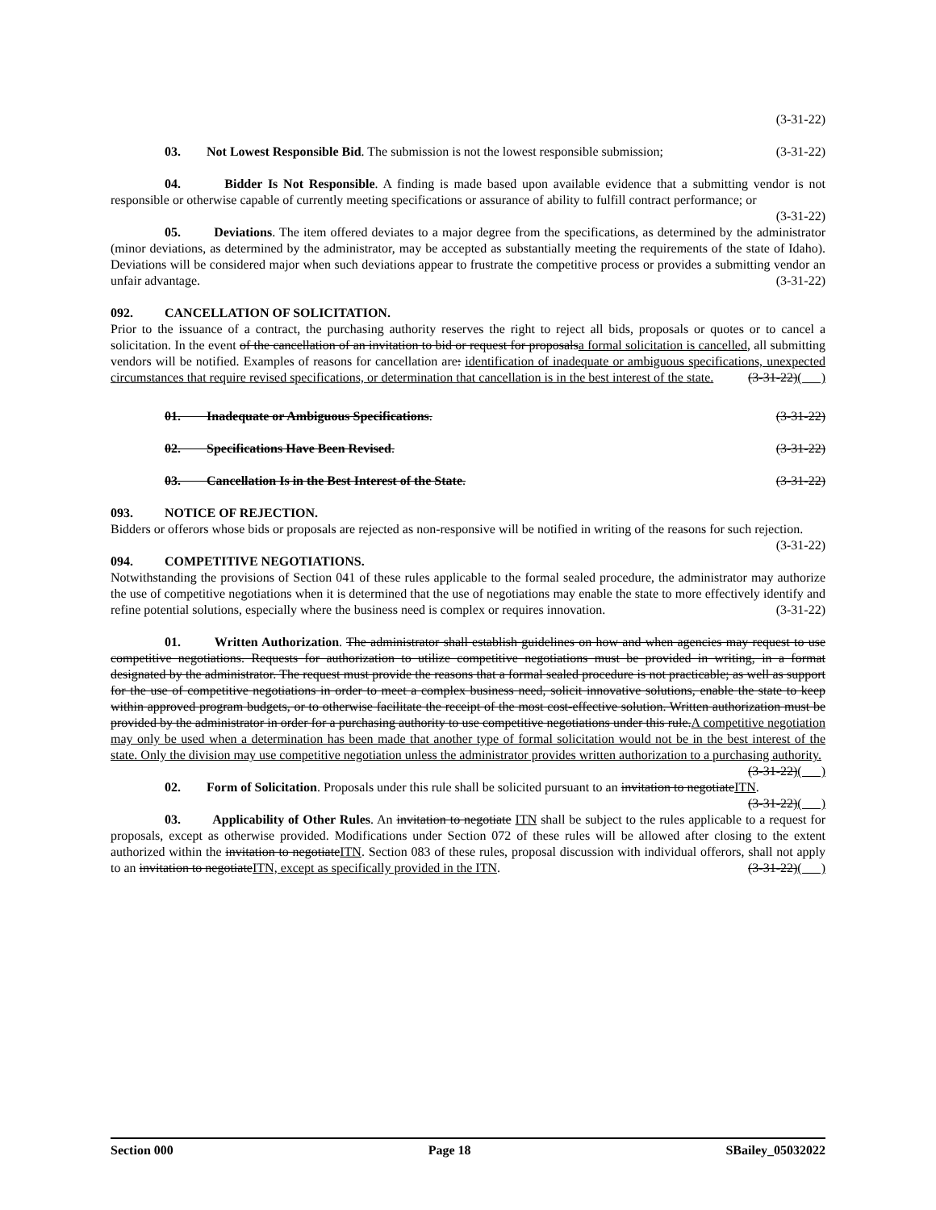(3-31-22)
03. Not Lowest Responsible Bid. The submission is not the lowest responsible submission; (3-31-22)
04. Bidder Is Not Responsible. A finding is made based upon available evidence that a submitting vendor is not responsible or otherwise capable of currently meeting specifications or assurance of ability to fulfill contract performance; or (3-31-22)
05. Deviations. The item offered deviates to a major degree from the specifications, as determined by the administrator (minor deviations, as determined by the administrator, may be accepted as substantially meeting the requirements of the state of Idaho). Deviations will be considered major when such deviations appear to frustrate the competitive process or provides a submitting vendor an unfair advantage. (3-31-22)
092. CANCELLATION OF SOLICITATION.
Prior to the issuance of a contract, the purchasing authority reserves the right to reject all bids, proposals or quotes or to cancel a solicitation. In the event of the cancellation of an invitation to bid or request for proposalsa formal solicitation is cancelled, all submitting vendors will be notified. Examples of reasons for cancellation are: identification of inadequate or ambiguous specifications, unexpected circumstances that require revised specifications, or determination that cancellation is in the best interest of the state. (3-31-22)( )
01. Inadequate or Ambiguous Specifications. (3-31-22)
02. Specifications Have Been Revised. (3-31-22)
03. Cancellation Is in the Best Interest of the State. (3-31-22)
093. NOTICE OF REJECTION.
Bidders or offerors whose bids or proposals are rejected as non-responsive will be notified in writing of the reasons for such rejection. (3-31-22)
094. COMPETITIVE NEGOTIATIONS.
Notwithstanding the provisions of Section 041 of these rules applicable to the formal sealed procedure, the administrator may authorize the use of competitive negotiations when it is determined that the use of negotiations may enable the state to more effectively identify and refine potential solutions, especially where the business need is complex or requires innovation. (3-31-22)
01. Written Authorization. The administrator shall establish guidelines on how and when agencies may request to use competitive negotiations. Requests for authorization to utilize competitive negotiations must be provided in writing, in a format designated by the administrator. The request must provide the reasons that a formal sealed procedure is not practicable; as well as support for the use of competitive negotiations in order to meet a complex business need, solicit innovative solutions, enable the state to keep within approved program budgets, or to otherwise facilitate the receipt of the most cost-effective solution. Written authorization must be provided by the administrator in order for a purchasing authority to use competitive negotiations under this rule.A competitive negotiation may only be used when a determination has been made that another type of formal solicitation would not be in the best interest of the state. Only the division may use competitive negotiation unless the administrator provides written authorization to a purchasing authority. (3-31-22)( )
02. Form of Solicitation. Proposals under this rule shall be solicited pursuant to an invitation to negotiateITN. (3-31-22)( )
03. Applicability of Other Rules. An invitation to negotiate ITN shall be subject to the rules applicable to a request for proposals, except as otherwise provided. Modifications under Section 072 of these rules will be allowed after closing to the extent authorized within the invitation to negotiateITN. Section 083 of these rules, proposal discussion with individual offerors, shall not apply to an invitation to negotiateITN, except as specifically provided in the ITN. (3-31-22)( )
Section 000 Page 18 SBailey_05032022